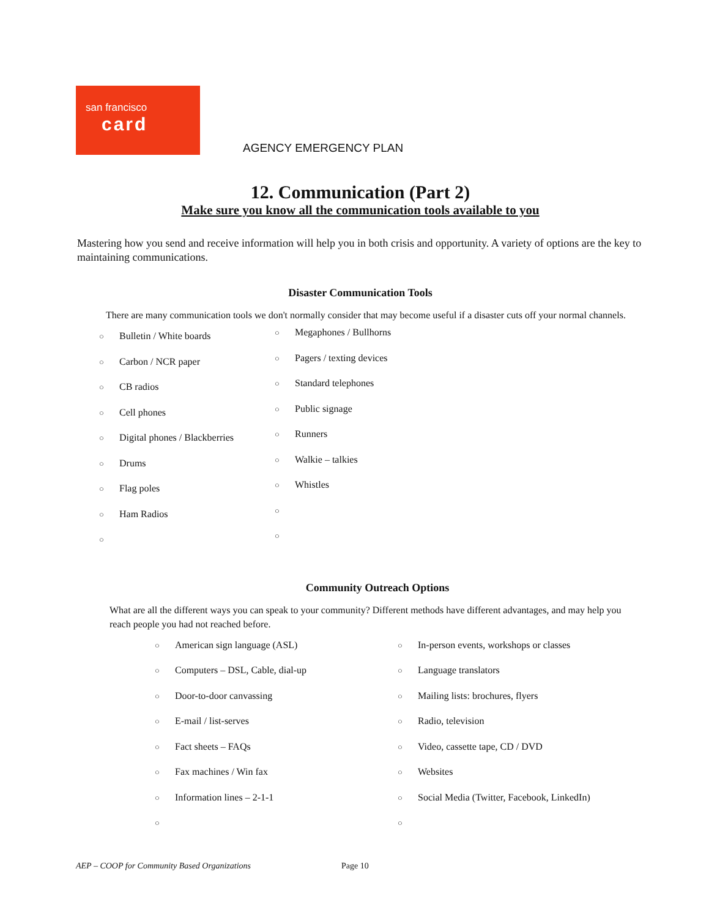san francisco
card
AGENCY EMERGENCY PLAN
12. Communication (Part 2)
Make sure you know all the communication tools available to you
Mastering how you send and receive information will help you in both crisis and opportunity. A variety of options are the key to maintaining communications.
Disaster Communication Tools
There are many communication tools we don't normally consider that may become useful if a disaster cuts off your normal channels.
○ Bulletin / White boards
○ Carbon / NCR paper
○ CB radios
○ Cell phones
○ Digital phones / Blackberries
○ Drums
○ Flag poles
○ Ham Radios
○
○ Megaphones / Bullhorns
○ Pagers / texting devices
○ Standard telephones
○ Public signage
○ Runners
○ Walkie – talkies
○ Whistles
○
○
Community Outreach Options
What are all the different ways you can speak to your community? Different methods have different advantages, and may help you reach people you had not reached before.
○ American sign language (ASL)
○ Computers – DSL, Cable, dial-up
○ Door-to-door canvassing
○ E-mail / list-serves
○ Fact sheets – FAQs
○ Fax machines / Win fax
○ Information lines – 2-1-1
○
○ In-person events, workshops or classes
○ Language translators
○ Mailing lists: brochures, flyers
○ Radio, television
○ Video, cassette tape, CD / DVD
○ Websites
○ Social Media (Twitter, Facebook, LinkedIn)
○
AEP – COOP for Community Based Organizations Page 10